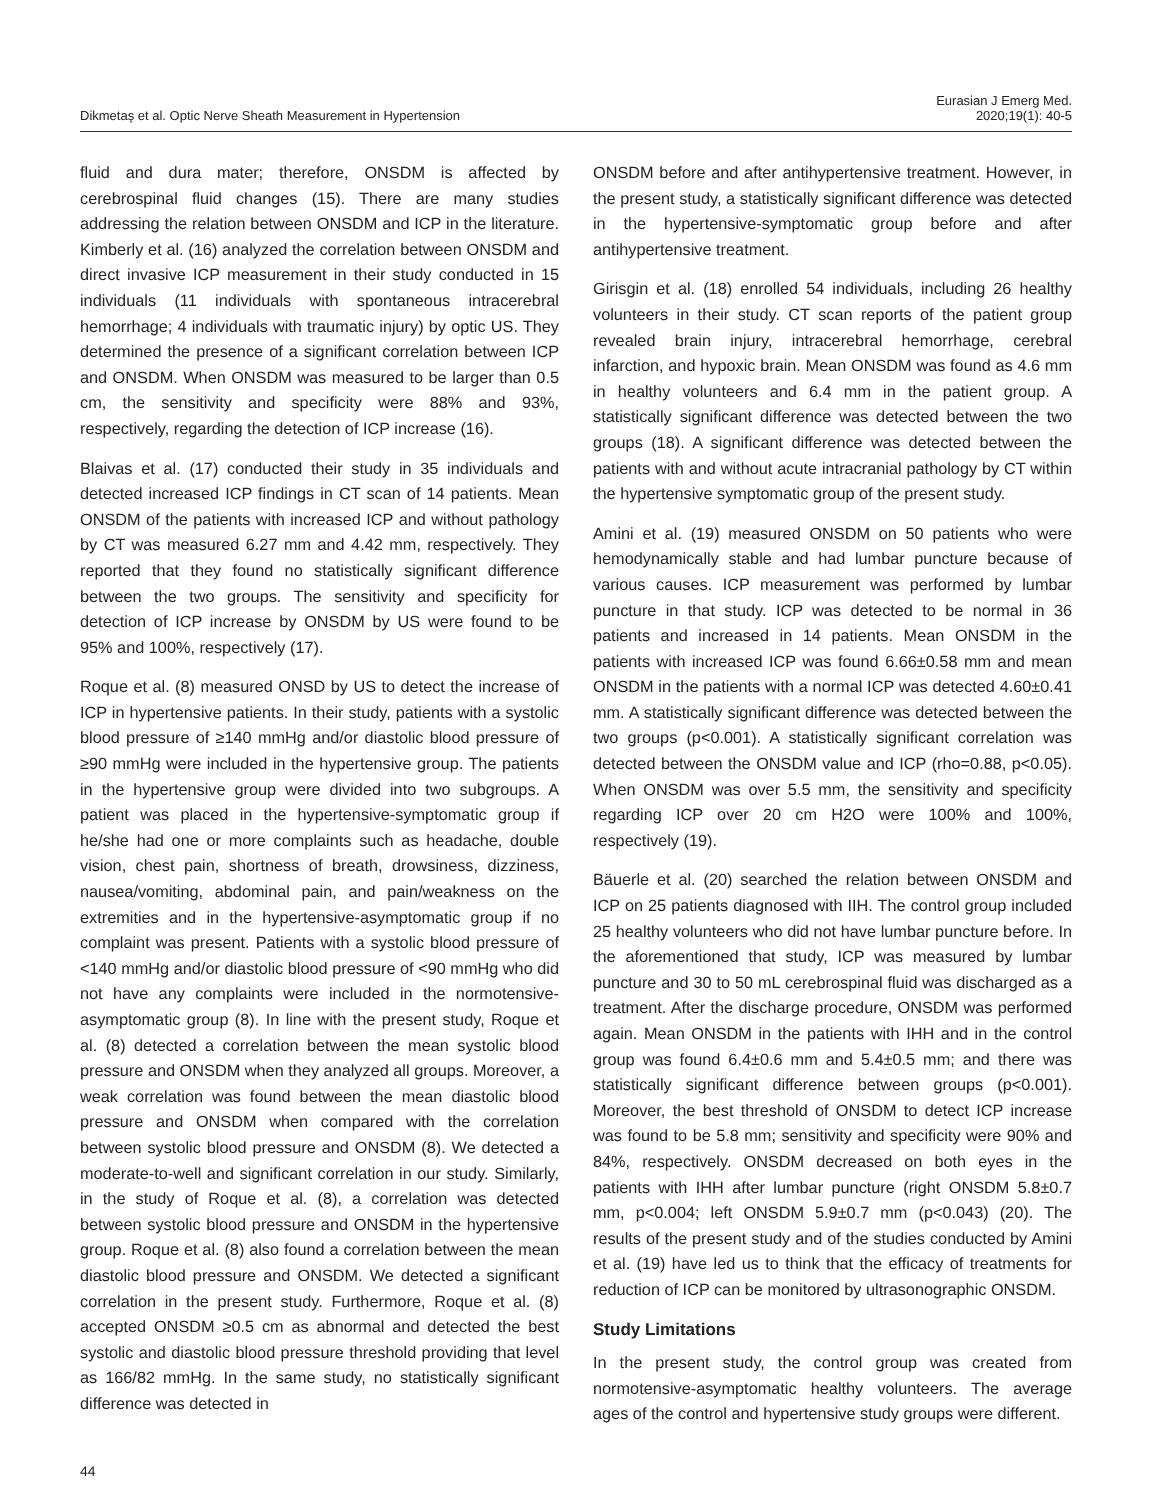Dikmetaş et al. Optic Nerve Sheath Measurement in Hypertension
Eurasian J Emerg Med.
2020;19(1): 40-5
fluid and dura mater; therefore, ONSDM is affected by cerebrospinal fluid changes (15). There are many studies addressing the relation between ONSDM and ICP in the literature. Kimberly et al. (16) analyzed the correlation between ONSDM and direct invasive ICP measurement in their study conducted in 15 individuals (11 individuals with spontaneous intracerebral hemorrhage; 4 individuals with traumatic injury) by optic US. They determined the presence of a significant correlation between ICP and ONSDM. When ONSDM was measured to be larger than 0.5 cm, the sensitivity and specificity were 88% and 93%, respectively, regarding the detection of ICP increase (16).
Blaivas et al. (17) conducted their study in 35 individuals and detected increased ICP findings in CT scan of 14 patients. Mean ONSDM of the patients with increased ICP and without pathology by CT was measured 6.27 mm and 4.42 mm, respectively. They reported that they found no statistically significant difference between the two groups. The sensitivity and specificity for detection of ICP increase by ONSDM by US were found to be 95% and 100%, respectively (17).
Roque et al. (8) measured ONSD by US to detect the increase of ICP in hypertensive patients. In their study, patients with a systolic blood pressure of ≥140 mmHg and/or diastolic blood pressure of ≥90 mmHg were included in the hypertensive group. The patients in the hypertensive group were divided into two subgroups. A patient was placed in the hypertensive-symptomatic group if he/she had one or more complaints such as headache, double vision, chest pain, shortness of breath, drowsiness, dizziness, nausea/vomiting, abdominal pain, and pain/weakness on the extremities and in the hypertensive-asymptomatic group if no complaint was present. Patients with a systolic blood pressure of <140 mmHg and/or diastolic blood pressure of <90 mmHg who did not have any complaints were included in the normotensive-asymptomatic group (8). In line with the present study, Roque et al. (8) detected a correlation between the mean systolic blood pressure and ONSDM when they analyzed all groups. Moreover, a weak correlation was found between the mean diastolic blood pressure and ONSDM when compared with the correlation between systolic blood pressure and ONSDM (8). We detected a moderate-to-well and significant correlation in our study. Similarly, in the study of Roque et al. (8), a correlation was detected between systolic blood pressure and ONSDM in the hypertensive group. Roque et al. (8) also found a correlation between the mean diastolic blood pressure and ONSDM. We detected a significant correlation in the present study. Furthermore, Roque et al. (8) accepted ONSDM ≥0.5 cm as abnormal and detected the best systolic and diastolic blood pressure threshold providing that level as 166/82 mmHg. In the same study, no statistically significant difference was detected in
ONSDM before and after antihypertensive treatment. However, in the present study, a statistically significant difference was detected in the hypertensive-symptomatic group before and after antihypertensive treatment.
Girisgin et al. (18) enrolled 54 individuals, including 26 healthy volunteers in their study. CT scan reports of the patient group revealed brain injury, intracerebral hemorrhage, cerebral infarction, and hypoxic brain. Mean ONSDM was found as 4.6 mm in healthy volunteers and 6.4 mm in the patient group. A statistically significant difference was detected between the two groups (18). A significant difference was detected between the patients with and without acute intracranial pathology by CT within the hypertensive symptomatic group of the present study.
Amini et al. (19) measured ONSDM on 50 patients who were hemodynamically stable and had lumbar puncture because of various causes. ICP measurement was performed by lumbar puncture in that study. ICP was detected to be normal in 36 patients and increased in 14 patients. Mean ONSDM in the patients with increased ICP was found 6.66±0.58 mm and mean ONSDM in the patients with a normal ICP was detected 4.60±0.41 mm. A statistically significant difference was detected between the two groups (p<0.001). A statistically significant correlation was detected between the ONSDM value and ICP (rho=0.88, p<0.05). When ONSDM was over 5.5 mm, the sensitivity and specificity regarding ICP over 20 cm H2O were 100% and 100%, respectively (19).
Bäuerle et al. (20) searched the relation between ONSDM and ICP on 25 patients diagnosed with IIH. The control group included 25 healthy volunteers who did not have lumbar puncture before. In the aforementioned that study, ICP was measured by lumbar puncture and 30 to 50 mL cerebrospinal fluid was discharged as a treatment. After the discharge procedure, ONSDM was performed again. Mean ONSDM in the patients with IHH and in the control group was found 6.4±0.6 mm and 5.4±0.5 mm; and there was statistically significant difference between groups (p<0.001). Moreover, the best threshold of ONSDM to detect ICP increase was found to be 5.8 mm; sensitivity and specificity were 90% and 84%, respectively. ONSDM decreased on both eyes in the patients with IHH after lumbar puncture (right ONSDM 5.8±0.7 mm, p<0.004; left ONSDM 5.9±0.7 mm (p<0.043) (20). The results of the present study and of the studies conducted by Amini et al. (19) have led us to think that the efficacy of treatments for reduction of ICP can be monitored by ultrasonographic ONSDM.
Study Limitations
In the present study, the control group was created from normotensive-asymptomatic healthy volunteers. The average ages of the control and hypertensive study groups were different.
44